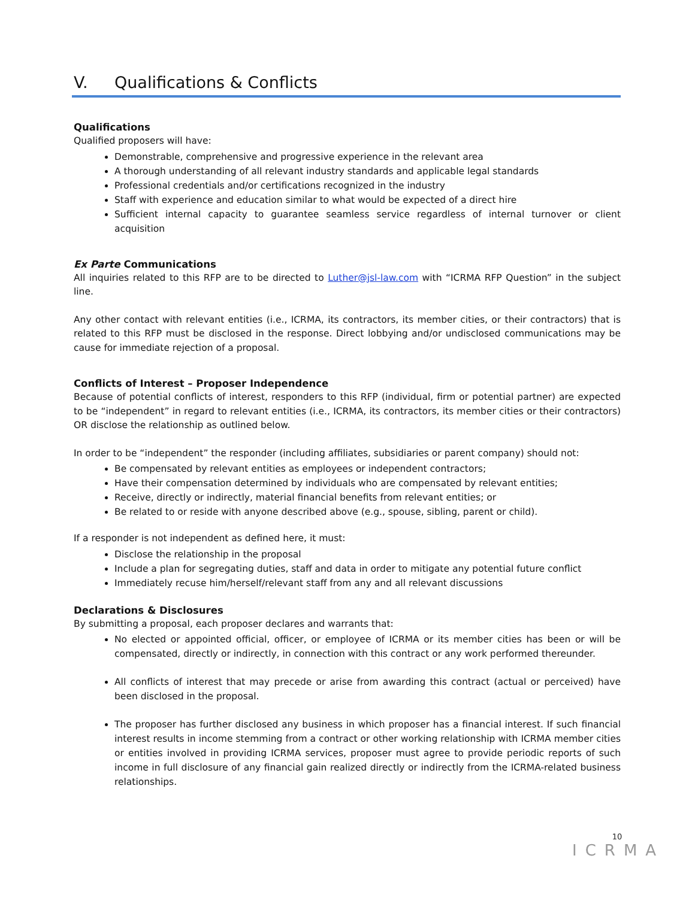V. Qualifications & Conflicts
Qualifications
Qualified proposers will have:
Demonstrable, comprehensive and progressive experience in the relevant area
A thorough understanding of all relevant industry standards and applicable legal standards
Professional credentials and/or certifications recognized in the industry
Staff with experience and education similar to what would be expected of a direct hire
Sufficient internal capacity to guarantee seamless service regardless of internal turnover or client acquisition
Ex Parte Communications
All inquiries related to this RFP are to be directed to Luther@jsl-law.com with “ICRMA RFP Question” in the subject line.
Any other contact with relevant entities (i.e., ICRMA, its contractors, its member cities, or their contractors) that is related to this RFP must be disclosed in the response. Direct lobbying and/or undisclosed communications may be cause for immediate rejection of a proposal.
Conflicts of Interest – Proposer Independence
Because of potential conflicts of interest, responders to this RFP (individual, firm or potential partner) are expected to be “independent” in regard to relevant entities (i.e., ICRMA, its contractors, its member cities or their contractors) OR disclose the relationship as outlined below.
In order to be “independent” the responder (including affiliates, subsidiaries or parent company) should not:
Be compensated by relevant entities as employees or independent contractors;
Have their compensation determined by individuals who are compensated by relevant entities;
Receive, directly or indirectly, material financial benefits from relevant entities; or
Be related to or reside with anyone described above (e.g., spouse, sibling, parent or child).
If a responder is not independent as defined here, it must:
Disclose the relationship in the proposal
Include a plan for segregating duties, staff and data in order to mitigate any potential future conflict
Immediately recuse him/herself/relevant staff from any and all relevant discussions
Declarations & Disclosures
By submitting a proposal, each proposer declares and warrants that:
No elected or appointed official, officer, or employee of ICRMA or its member cities has been or will be compensated, directly or indirectly, in connection with this contract or any work performed thereunder.
All conflicts of interest that may precede or arise from awarding this contract (actual or perceived) have been disclosed in the proposal.
The proposer has further disclosed any business in which proposer has a financial interest. If such financial interest results in income stemming from a contract or other working relationship with ICRMA member cities or entities involved in providing ICRMA services, proposer must agree to provide periodic reports of such income in full disclosure of any financial gain realized directly or indirectly from the ICRMA-related business relationships.
10
ICRMA